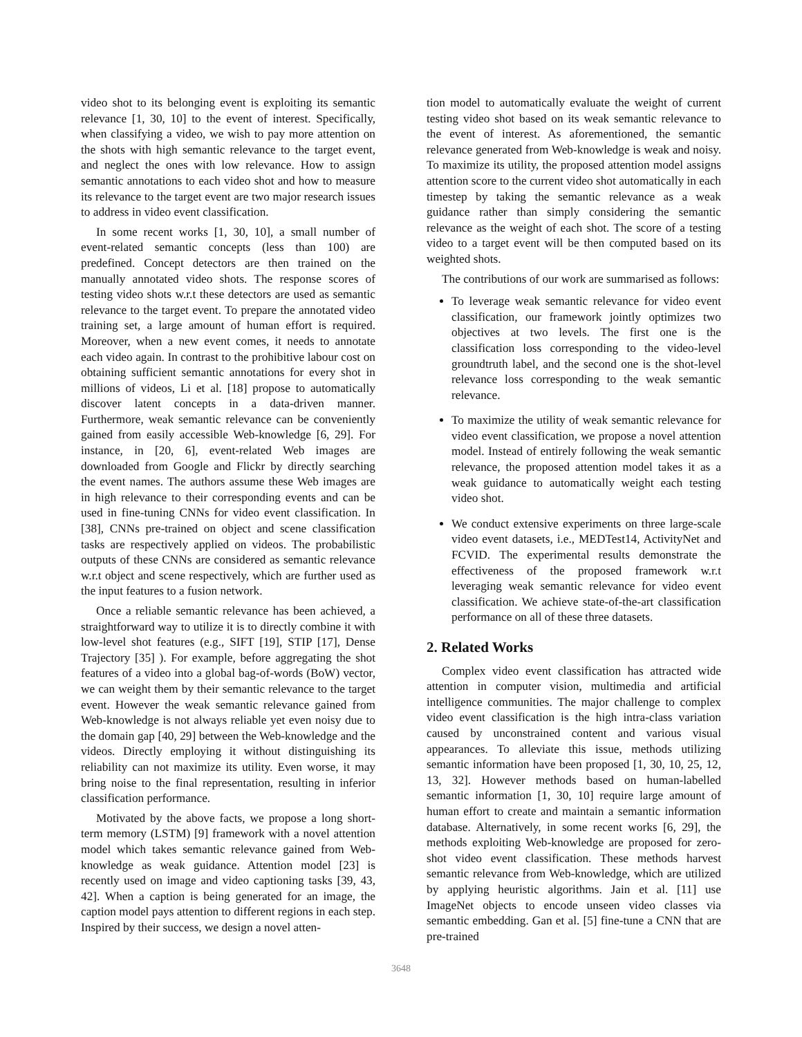video shot to its belonging event is exploiting its semantic relevance [1, 30, 10] to the event of interest. Specifically, when classifying a video, we wish to pay more attention on the shots with high semantic relevance to the target event, and neglect the ones with low relevance. How to assign semantic annotations to each video shot and how to measure its relevance to the target event are two major research issues to address in video event classification.
In some recent works [1, 30, 10], a small number of event-related semantic concepts (less than 100) are predefined. Concept detectors are then trained on the manually annotated video shots. The response scores of testing video shots w.r.t these detectors are used as semantic relevance to the target event. To prepare the annotated video training set, a large amount of human effort is required. Moreover, when a new event comes, it needs to annotate each video again. In contrast to the prohibitive labour cost on obtaining sufficient semantic annotations for every shot in millions of videos, Li et al. [18] propose to automatically discover latent concepts in a data-driven manner. Furthermore, weak semantic relevance can be conveniently gained from easily accessible Web-knowledge [6, 29]. For instance, in [20, 6], event-related Web images are downloaded from Google and Flickr by directly searching the event names. The authors assume these Web images are in high relevance to their corresponding events and can be used in fine-tuning CNNs for video event classification. In [38], CNNs pre-trained on object and scene classification tasks are respectively applied on videos. The probabilistic outputs of these CNNs are considered as semantic relevance w.r.t object and scene respectively, which are further used as the input features to a fusion network.
Once a reliable semantic relevance has been achieved, a straightforward way to utilize it is to directly combine it with low-level shot features (e.g., SIFT [19], STIP [17], Dense Trajectory [35] ). For example, before aggregating the shot features of a video into a global bag-of-words (BoW) vector, we can weight them by their semantic relevance to the target event. However the weak semantic relevance gained from Web-knowledge is not always reliable yet even noisy due to the domain gap [40, 29] between the Web-knowledge and the videos. Directly employing it without distinguishing its reliability can not maximize its utility. Even worse, it may bring noise to the final representation, resulting in inferior classification performance.
Motivated by the above facts, we propose a long short-term memory (LSTM) [9] framework with a novel attention model which takes semantic relevance gained from Web-knowledge as weak guidance. Attention model [23] is recently used on image and video captioning tasks [39, 43, 42]. When a caption is being generated for an image, the caption model pays attention to different regions in each step. Inspired by their success, we design a novel atten-
tion model to automatically evaluate the weight of current testing video shot based on its weak semantic relevance to the event of interest. As aforementioned, the semantic relevance generated from Web-knowledge is weak and noisy. To maximize its utility, the proposed attention model assigns attention score to the current video shot automatically in each timestep by taking the semantic relevance as a weak guidance rather than simply considering the semantic relevance as the weight of each shot. The score of a testing video to a target event will be then computed based on its weighted shots.
The contributions of our work are summarised as follows:
To leverage weak semantic relevance for video event classification, our framework jointly optimizes two objectives at two levels. The first one is the classification loss corresponding to the video-level groundtruth label, and the second one is the shot-level relevance loss corresponding to the weak semantic relevance.
To maximize the utility of weak semantic relevance for video event classification, we propose a novel attention model. Instead of entirely following the weak semantic relevance, the proposed attention model takes it as a weak guidance to automatically weight each testing video shot.
We conduct extensive experiments on three large-scale video event datasets, i.e., MEDTest14, ActivityNet and FCVID. The experimental results demonstrate the effectiveness of the proposed framework w.r.t leveraging weak semantic relevance for video event classification. We achieve state-of-the-art classification performance on all of these three datasets.
2. Related Works
Complex video event classification has attracted wide attention in computer vision, multimedia and artificial intelligence communities. The major challenge to complex video event classification is the high intra-class variation caused by unconstrained content and various visual appearances. To alleviate this issue, methods utilizing semantic information have been proposed [1, 30, 10, 25, 12, 13, 32]. However methods based on human-labelled semantic information [1, 30, 10] require large amount of human effort to create and maintain a semantic information database. Alternatively, in some recent works [6, 29], the methods exploiting Web-knowledge are proposed for zero-shot video event classification. These methods harvest semantic relevance from Web-knowledge, which are utilized by applying heuristic algorithms. Jain et al. [11] use ImageNet objects to encode unseen video classes via semantic embedding. Gan et al. [5] fine-tune a CNN that are pre-trained
3648